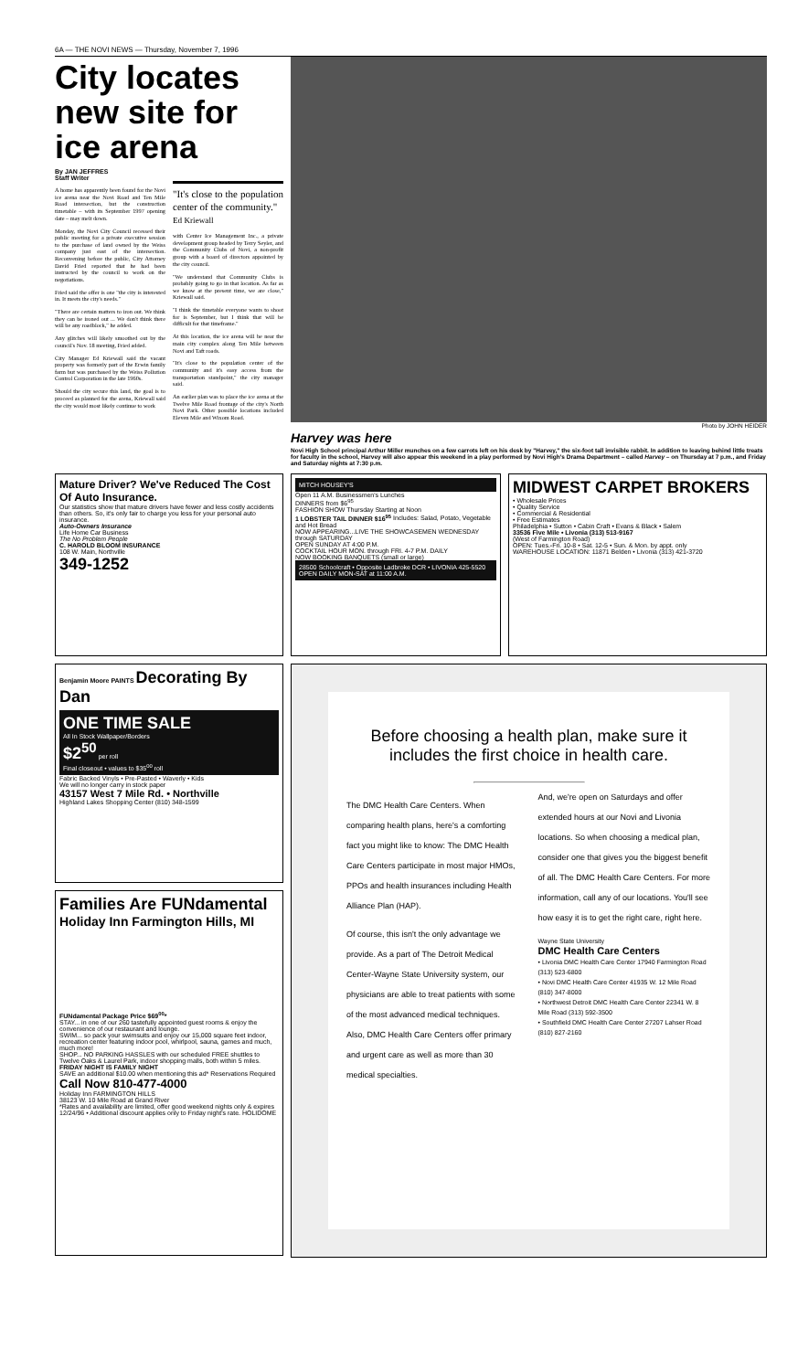6A — THE NOVI NEWS — Thursday, November 7, 1996
City locates new site for ice arena
By JAN JEFFRES
Staff Writer
A home has apparently been found for the Novi ice arena near the Novi Road and Ten Mile Road intersection, but the construction timetable – with its September 1997 opening date – may melt down.
Monday, the Novi City Council recessed their public meeting for a private executive session to the purchase of land owned by the Weiss company just east of the intersection. Reconvening before the public, City Attorney David Fried reported that he had been instructed by the council to work on the negotiations.
Fried said the offer is one "the city is interested in. It meets the city's needs."
"There are certain matters to iron out. We think they can be ironed out ... We don't think there will be any roadblock," he added.
Any glitches will likely smoothed out by the council's Nov. 18 meeting, Fried added.
City Manager Ed Kriewall said the vacant property was formerly part of the Erwin family farm but was purchased by the Weiss Pollution Control Corporation in the late 1960s.
Should the city secure this land, the goal is to proceed as planned for the arena, Kriewall said the city would most likely continue to work
"It's close to the population center of the community."
Ed Kriewall
with Center Ice Management Inc., a private development group headed by Terry Seyler, and the Community Clubs of Novi, a non-profit group with a board of directors appointed by the city council.
"We understand that Community Clubs is probably going to go in that location. As far as we know at the present time, we are close," Kriewall said.
"I think the timetable everyone wants to shoot for is September, but I think that will be difficult for that timeframe."
At this location, the ice arena will be near the main city complex along Ten Mile between Novi and Taft roads.
"It's close to the population center of the community and it's easy access from the transportation standpoint," the city manager said.
An earlier plan was to place the ice arena at the Twelve Mile Road frontage of the city's North Novi Park. Other possible locations included Eleven Mile and Wixom Road.
Photo by JOHN HEIDER
Harvey was here
Novi High School principal Arthur Miller munches on a few carrots left on his desk by "Harvey," the six-foot tall invisible rabbit. In addition to leaving behind little treats for faculty in the school, Harvey will also appear this weekend in a play performed by Novi High's Drama Department – called Harvey – on Thursday at 7 p.m., and Friday and Saturday nights at 7:30 p.m.
Mature Driver? We've Reduced The Cost Of Auto Insurance.
Our statistics show that mature drivers have fewer and less costly accidents than others. So, it's only fair to charge you less for your personal auto insurance.
Auto-Owners Insurance
Life Home Car Business
The No Problem People
C. HAROLD BLOOM INSURANCE
108 W. Main, Northville
349-1252
MITCH HOUSEY'S
Open 11 A.M. Businessmen's Lunches
DINNERS from $6<sup>95</sup>
FASHION SHOW Thursday Starting at Noon
1 LOBSTER TAIL DINNER $16<sup>95</sup> Includes: Salad, Potato, Vegetable and Hot Bread
NOW APPEARING...LIVE THE SHOWCASEMEN WEDNESDAY through SATURDAY
OPEN SUNDAY AT 4:00 P.M.
COCKTAIL HOUR MON. through FRI. 4-7 P.M. DAILY
NOW BOOKING BANQUETS (small or large)
28500 Schoolcraft • Opposite Ladbroke DCR • LIVONIA 425-5520 OPEN DAILY MON-SAT at 11:00 A.M.
MIDWEST CARPET BROKERS
• Wholesale Prices
• Quality Service
• Commercial & Residential
• Free Estimates
Philadelphia • Sutton • Cabin Craft • Evans & Black • Salem
33536 Five Mile • Livonia (313) 513-9167
(West of Farmington Road)
OPEN: Tues.-Fri. 10-8 • Sat. 12-5 • Sun. & Mon. by appt. only
WAREHOUSE LOCATION: 11871 Belden • Livonia (313) 421-3720
Benjamin Moore PAINTS Decorating By Dan
ONE TIME SALE
All In Stock Wallpaper/Borders
$2<sup>50</sup> per roll
Final closeout • values to $35<sup>00</sup> roll
Fabric Backed Vinyls • Pre-Pasted • Waverly • Kids
We will no longer carry in stock paper
43157 West 7 Mile Rd. • Northville
Highland Lakes Shopping Center (810) 348-1599
Families Are FUNdamental
Holiday Inn Farmington Hills, MI
FUNdamental Package Price $69<sup>00</sup>*
STAY... in one of our 260 tastefully appointed guest rooms & enjoy the convenience of our restaurant and lounge.
SWIM... so pack your swimsuits and enjoy our 15,000 square feet indoor, recreation center featuring indoor pool, whirlpool, sauna, games and much, much more!
SHOP... NO PARKING HASSLES with our scheduled FREE shuttles to Twelve Oaks & Laurel Park, indoor shopping malls, both within 5 miles.
FRIDAY NIGHT IS FAMILY NIGHT
SAVE an additional $10.00 when mentioning this ad* Reservations Required
Call Now 810-477-4000
Holiday Inn FARMINGTON HILLS
38123 W. 10 Mile Road at Grand River
*Rates and availability are limited, offer good weekend nights only & expires 12/24/96 • Additional discount applies only to Friday night's rate. HOLIDOME
Before choosing a health plan, make sure it includes the first choice in health care.
The DMC Health Care Centers. When comparing health plans, here's a comforting fact you might like to know: The DMC Health Care Centers participate in most major HMOs, PPOs and health insurances including Health Alliance Plan (HAP).
Of course, this isn't the only advantage we provide. As a part of The Detroit Medical Center-Wayne State University system, our physicians are able to treat patients with some of the most advanced medical techniques. Also, DMC Health Care Centers offer primary and urgent care as well as more than 30 medical specialties.
And, we're open on Saturdays and offer extended hours at our Novi and Livonia locations. So when choosing a medical plan, consider one that gives you the biggest benefit of all. The DMC Health Care Centers. For more information, call any of our locations. You'll see how easy it is to get the right care, right here.
Wayne State University
DMC Health Care Centers
• Livonia DMC Health Care Center 17940 Farmington Road (313) 523-6800
• Novi DMC Health Care Center 41935 W. 12 Mile Road (810) 347-8000
• Northwest Detroit DMC Health Care Center 22341 W. 8 Mile Road (313) 592-3500
• Southfield DMC Health Care Center 27207 Lahser Road (810) 827-2160